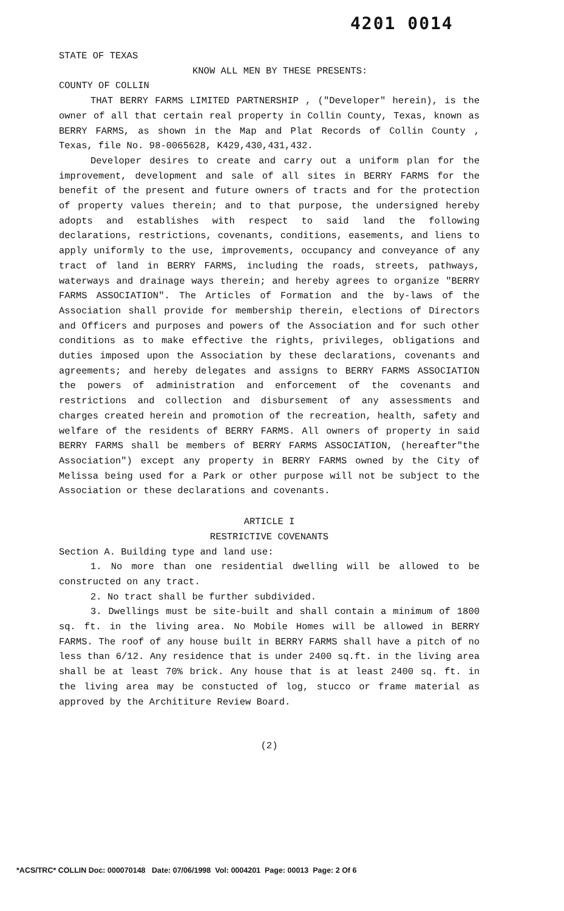4201 0014
STATE OF TEXAS
KNOW ALL MEN BY THESE PRESENTS:
COUNTY OF COLLIN
THAT BERRY FARMS LIMITED PARTNERSHIP , ("Developer" herein), is the owner of all that certain real property in Collin County, Texas, known as BERRY FARMS, as shown in the Map and Plat Records of Collin County , Texas, file No. 98-0065628, K429,430,431,432.
Developer desires to create and carry out a uniform plan for the improvement, development and sale of all sites in BERRY FARMS for the benefit of the present and future owners of tracts and for the protection of property values therein; and to that purpose, the undersigned hereby adopts and establishes with respect to said land the following declarations, restrictions, covenants, conditions, easements, and liens to apply uniformly to the use, improvements, occupancy and conveyance of any tract of land in BERRY FARMS, including the roads, streets, pathways, waterways and drainage ways therein; and hereby agrees to organize "BERRY FARMS ASSOCIATION". The Articles of Formation and the by-laws of the Association shall provide for membership therein, elections of Directors and Officers and purposes and powers of the Association and for such other conditions as to make effective the rights, privileges, obligations and duties imposed upon the Association by these declarations, covenants and agreements; and hereby delegates and assigns to BERRY FARMS ASSOCIATION the powers of administration and enforcement of the covenants and restrictions and collection and disbursement of any assessments and charges created herein and promotion of the recreation, health, safety and welfare of the residents of BERRY FARMS. All owners of property in said BERRY FARMS shall be members of BERRY FARMS ASSOCIATION, (hereafter"the Association") except any property in BERRY FARMS owned by the City of Melissa being used for a Park or other purpose will not be subject to the Association or these declarations and covenants.
ARTICLE I
RESTRICTIVE COVENANTS
Section A. Building type and land use:
1. No more than one residential dwelling will be allowed to be constructed on any tract.
2. No tract shall be further subdivided.
3. Dwellings must be site-built and shall contain a minimum of 1800 sq. ft. in the living area. No Mobile Homes will be allowed in BERRY FARMS. The roof of any house built in BERRY FARMS shall have a pitch of no less than 6/12. Any residence that is under 2400 sq.ft. in the living area shall be at least 70% brick. Any house that is at least 2400 sq. ft. in the living area may be constucted of log, stucco or frame material as approved by the Archititure Review Board.
(2)
*ACS/TRC* COLLIN Doc: 000070148 Date: 07/06/1998 Vol: 0004201 Page: 00013 Page: 2 Of 6